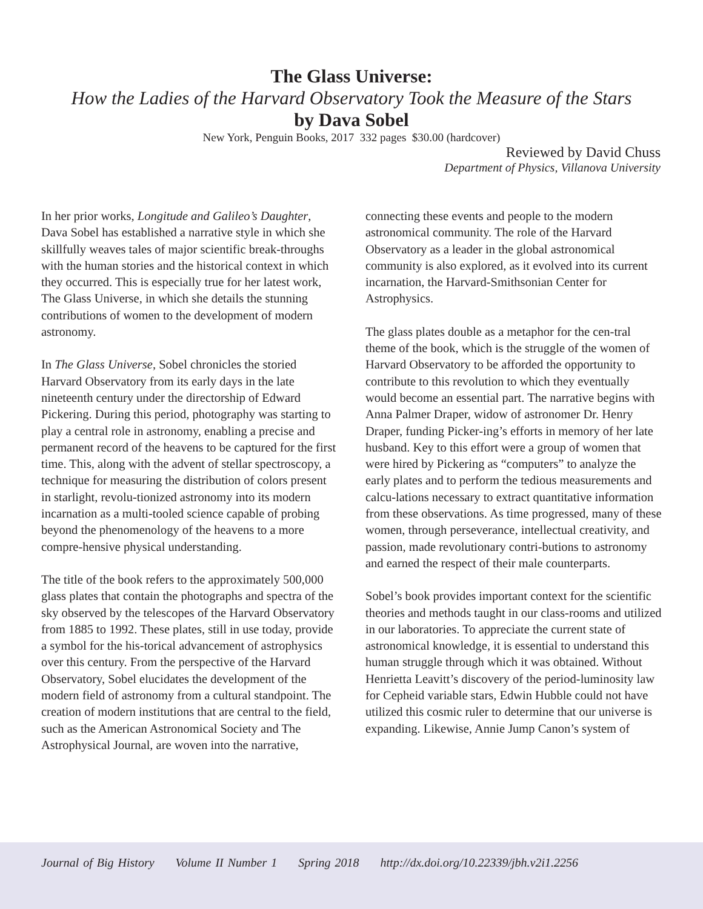The Glass Universe:
How the Ladies of the Harvard Observatory Took the Measure of the Stars
by Dava Sobel
New York, Penguin Books, 2017 332 pages $30.00 (hardcover)
Reviewed by David Chuss
Department of Physics, Villanova University
In her prior works, Longitude and Galileo’s Daughter, Dava Sobel has established a narrative style in which she skillfully weaves tales of major scientific break-throughs with the human stories and the historical context in which they occurred. This is especially true for her latest work, The Glass Universe, in which she details the stunning contributions of women to the development of modern astronomy.
In The Glass Universe, Sobel chronicles the storied Harvard Observatory from its early days in the late nineteenth century under the directorship of Edward Pickering. During this period, photography was starting to play a central role in astronomy, enabling a precise and permanent record of the heavens to be captured for the first time. This, along with the advent of stellar spectroscopy, a technique for measuring the distribution of colors present in starlight, revolu-tionized astronomy into its modern incarnation as a multi-tooled science capable of probing beyond the phenomenology of the heavens to a more compre-hensive physical understanding.
The title of the book refers to the approximately 500,000 glass plates that contain the photographs and spectra of the sky observed by the telescopes of the Harvard Observatory from 1885 to 1992. These plates, still in use today, provide a symbol for the his-torical advancement of astrophysics over this century. From the perspective of the Harvard Observatory, Sobel elucidates the development of the modern field of astronomy from a cultural standpoint. The creation of modern institutions that are central to the field, such as the American Astronomical Society and The Astrophysical Journal, are woven into the narrative,
connecting these events and people to the modern astronomical community. The role of the Harvard Observatory as a leader in the global astronomical community is also explored, as it evolved into its current incarnation, the Harvard-Smithsonian Center for Astrophysics.
The glass plates double as a metaphor for the cen-tral theme of the book, which is the struggle of the women of Harvard Observatory to be afforded the opportunity to contribute to this revolution to which they eventually would become an essential part. The narrative begins with Anna Palmer Draper, widow of astronomer Dr. Henry Draper, funding Picker-ing’s efforts in memory of her late husband. Key to this effort were a group of women that were hired by Pickering as “computers” to analyze the early plates and to perform the tedious measurements and calcu-lations necessary to extract quantitative information from these observations. As time progressed, many of these women, through perseverance, intellectual creativity, and passion, made revolutionary contri-butions to astronomy and earned the respect of their male counterparts.
Sobel’s book provides important context for the scientific theories and methods taught in our class-rooms and utilized in our laboratories. To appreciate the current state of astronomical knowledge, it is essential to understand this human struggle through which it was obtained. Without Henrietta Leavitt’s discovery of the period-luminosity law for Cepheid variable stars, Edwin Hubble could not have utilized this cosmic ruler to determine that our universe is expanding. Likewise, Annie Jump Canon’s system of
Journal of Big History Volume II Number 1 Spring 2018 http://dx.doi.org/10.22339/jbh.v2i1.2256